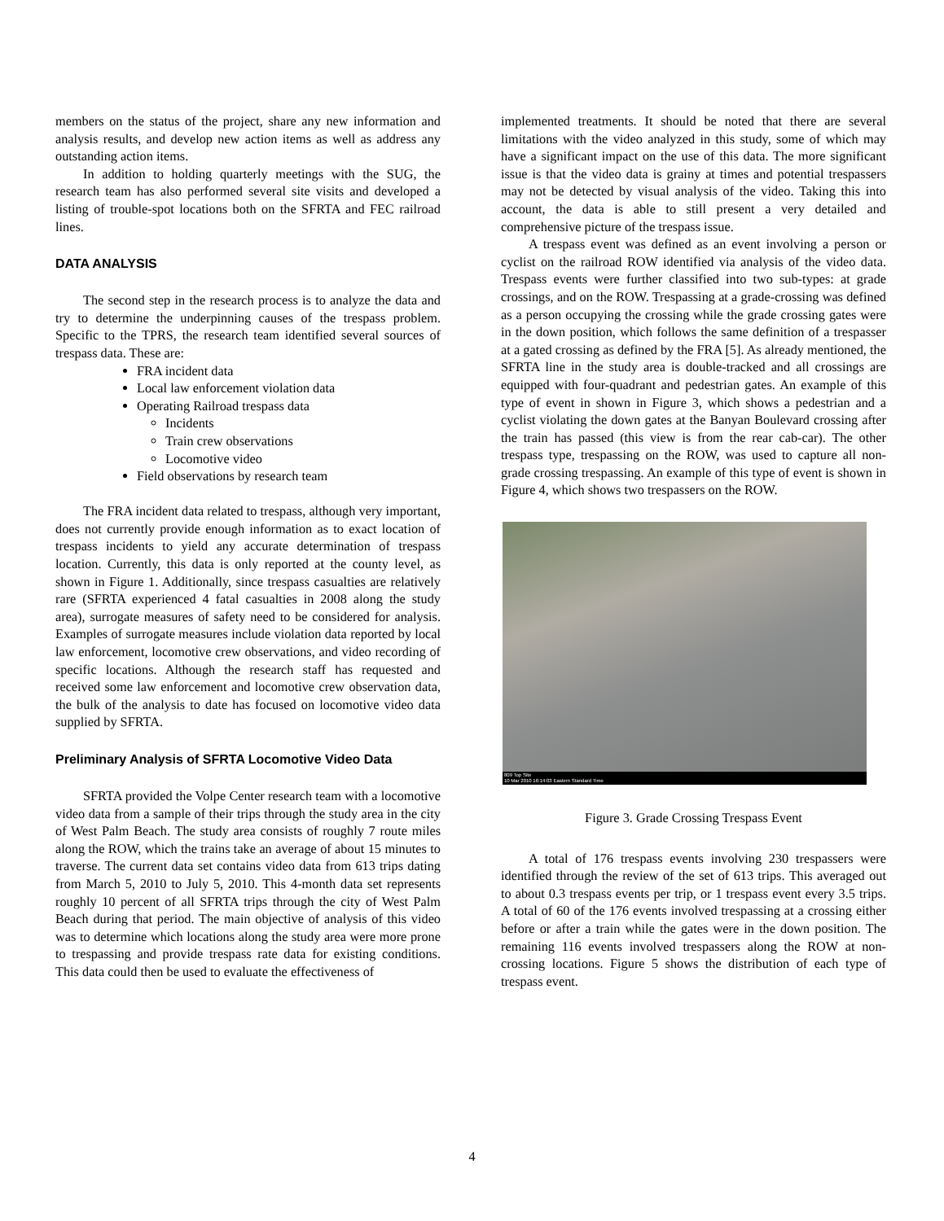members on the status of the project, share any new information and analysis results, and develop new action items as well as address any outstanding action items.
In addition to holding quarterly meetings with the SUG, the research team has also performed several site visits and developed a listing of trouble-spot locations both on the SFRTA and FEC railroad lines.
DATA ANALYSIS
The second step in the research process is to analyze the data and try to determine the underpinning causes of the trespass problem. Specific to the TPRS, the research team identified several sources of trespass data. These are:
FRA incident data
Local law enforcement violation data
Operating Railroad trespass data
Incidents
Train crew observations
Locomotive video
Field observations by research team
The FRA incident data related to trespass, although very important, does not currently provide enough information as to exact location of trespass incidents to yield any accurate determination of trespass location. Currently, this data is only reported at the county level, as shown in Figure 1. Additionally, since trespass casualties are relatively rare (SFRTA experienced 4 fatal casualties in 2008 along the study area), surrogate measures of safety need to be considered for analysis. Examples of surrogate measures include violation data reported by local law enforcement, locomotive crew observations, and video recording of specific locations. Although the research staff has requested and received some law enforcement and locomotive crew observation data, the bulk of the analysis to date has focused on locomotive video data supplied by SFRTA.
Preliminary Analysis of SFRTA Locomotive Video Data
SFRTA provided the Volpe Center research team with a locomotive video data from a sample of their trips through the study area in the city of West Palm Beach. The study area consists of roughly 7 route miles along the ROW, which the trains take an average of about 15 minutes to traverse. The current data set contains video data from 613 trips dating from March 5, 2010 to July 5, 2010. This 4-month data set represents roughly 10 percent of all SFRTA trips through the city of West Palm Beach during that period. The main objective of analysis of this video was to determine which locations along the study area were more prone to trespassing and provide trespass rate data for existing conditions. This data could then be used to evaluate the effectiveness of
implemented treatments. It should be noted that there are several limitations with the video analyzed in this study, some of which may have a significant impact on the use of this data. The more significant issue is that the video data is grainy at times and potential trespassers may not be detected by visual analysis of the video. Taking this into account, the data is able to still present a very detailed and comprehensive picture of the trespass issue.
A trespass event was defined as an event involving a person or cyclist on the railroad ROW identified via analysis of the video data. Trespass events were further classified into two sub-types: at grade crossings, and on the ROW. Trespassing at a grade-crossing was defined as a person occupying the crossing while the grade crossing gates were in the down position, which follows the same definition of a trespasser at a gated crossing as defined by the FRA [5]. As already mentioned, the SFRTA line in the study area is double-tracked and all crossings are equipped with four-quadrant and pedestrian gates. An example of this type of event in shown in Figure 3, which shows a pedestrian and a cyclist violating the down gates at the Banyan Boulevard crossing after the train has passed (this view is from the rear cab-car). The other trespass type, trespassing on the ROW, was used to capture all non-grade crossing trespassing. An example of this type of event is shown in Figure 4, which shows two trespassers on the ROW.
809 Top Site
10 Mar 2010 16:14:03 Eastern Standard Time
Figure 3. Grade Crossing Trespass Event
A total of 176 trespass events involving 230 trespassers were identified through the review of the set of 613 trips. This averaged out to about 0.3 trespass events per trip, or 1 trespass event every 3.5 trips. A total of 60 of the 176 events involved trespassing at a crossing either before or after a train while the gates were in the down position. The remaining 116 events involved trespassers along the ROW at non-crossing locations. Figure 5 shows the distribution of each type of trespass event.
4